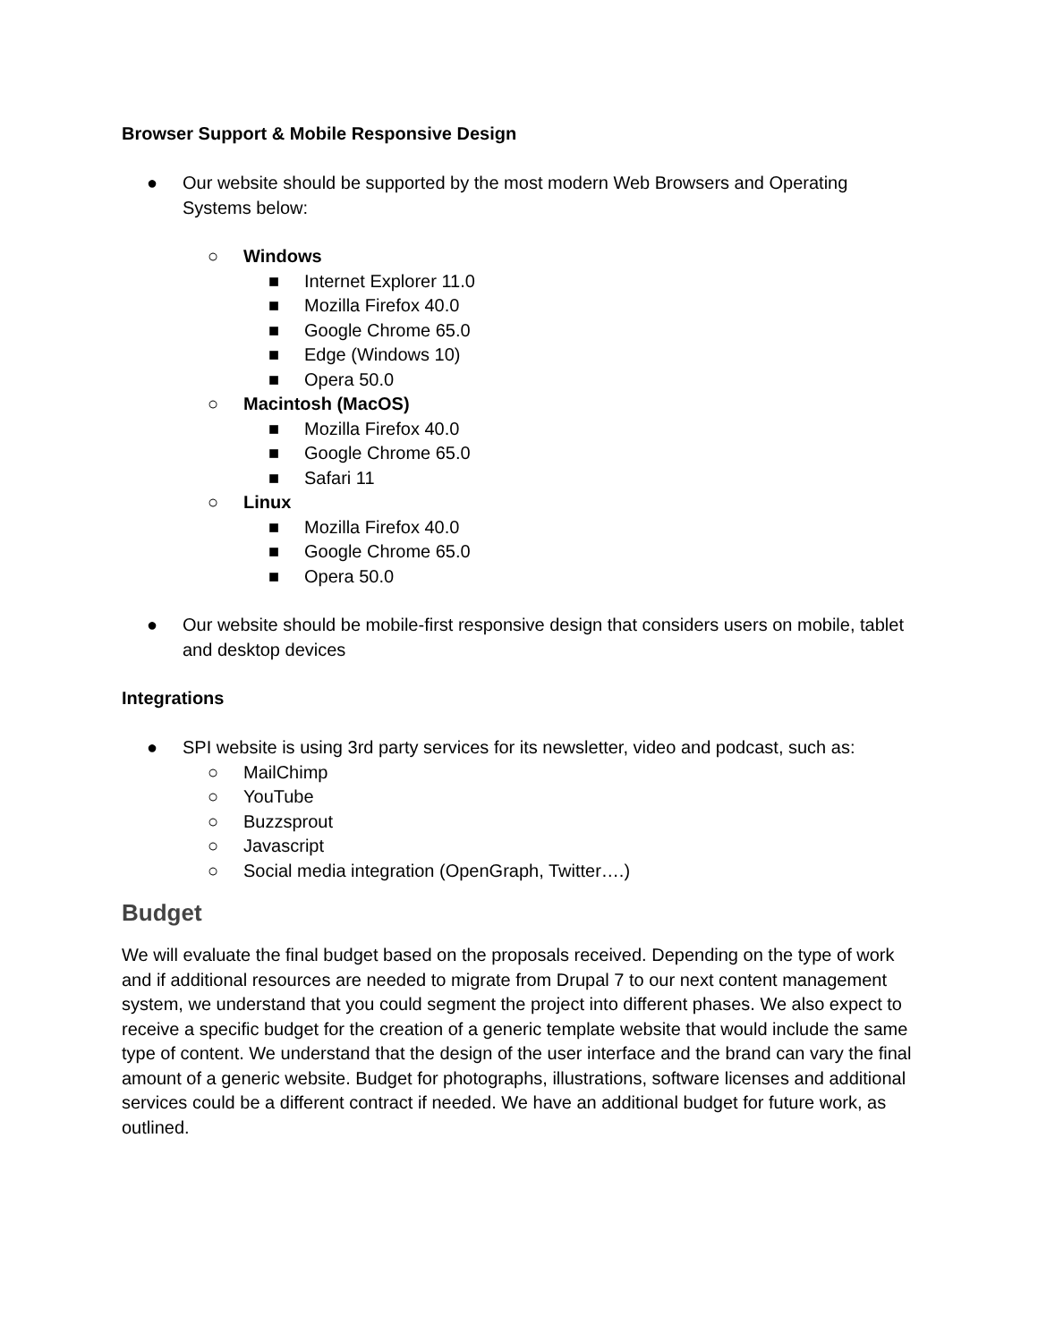Browser Support & Mobile Responsive Design
● Our website should be supported by the most modern Web Browsers and Operating Systems below:
○ Windows
■ Internet Explorer 11.0
■ Mozilla Firefox 40.0
■ Google Chrome 65.0
■ Edge (Windows 10)
■ Opera 50.0
○ Macintosh (MacOS)
■ Mozilla Firefox 40.0
■ Google Chrome 65.0
■ Safari 11
○ Linux
■ Mozilla Firefox 40.0
■ Google Chrome 65.0
■ Opera 50.0
● Our website should be mobile-first responsive design that considers users on mobile, tablet and desktop devices
Integrations
● SPI website is using 3rd party services for its newsletter, video and podcast, such as:
○ MailChimp
○ YouTube
○ Buzzsprout
○ Javascript
○ Social media integration (OpenGraph, Twitter….)
Budget
We will evaluate the final budget based on the proposals received. Depending on the type of work and if additional resources are needed to migrate from Drupal 7 to our next content management system, we understand that you could segment the project into different phases. We also expect to receive a specific budget for the creation of a generic template website that would include the same type of content. We understand that the design of the user interface and the brand can vary the final amount of a generic website. Budget for photographs, illustrations, software licenses and additional services could be a different contract if needed. We have an additional budget for future work, as outlined.